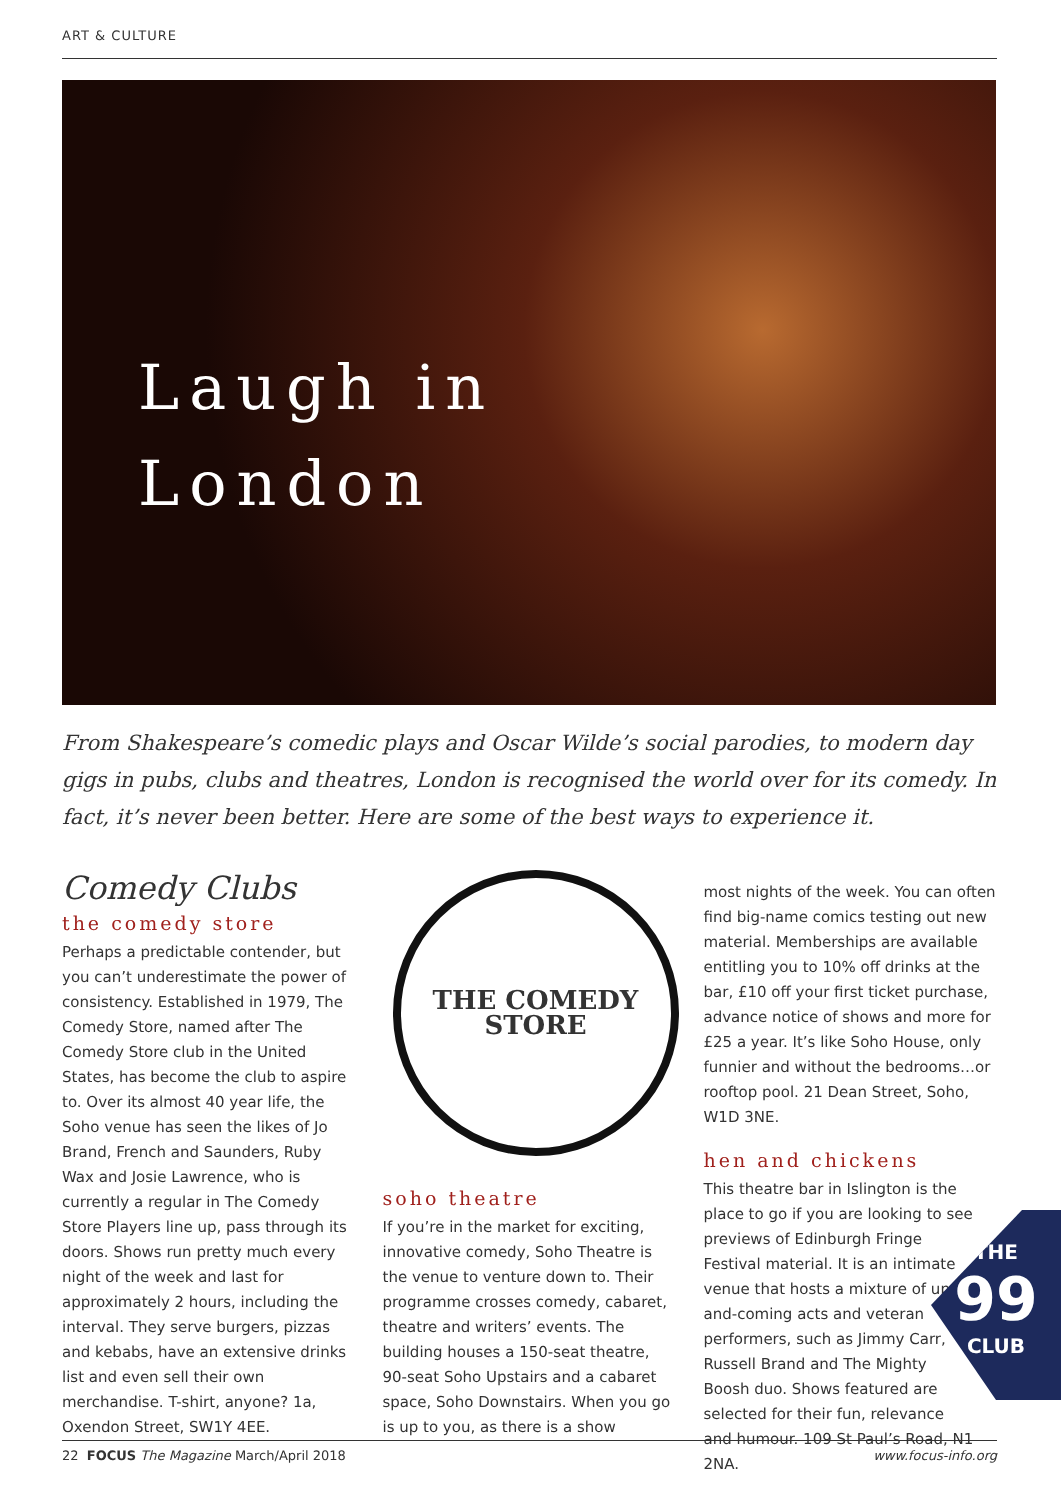ART & CULTURE
Laugh in
London
From Shakespeare’s comedic plays and Oscar Wilde’s social parodies, to modern day gigs in pubs, clubs and theatres, London is recognised the world over for its comedy. In fact, it’s never been better. Here are some of the best ways to experience it.
Comedy Clubs
the comedy store
Perhaps a predictable contender, but you can’t underestimate the power of consistency. Established in 1979, The Comedy Store, named after The Comedy Store club in the United States, has become the club to aspire to. Over its almost 40 year life, the Soho venue has seen the likes of Jo Brand, French and Saunders, Ruby Wax and Josie Lawrence, who is currently a regular in The Comedy Store Players line up, pass through its doors. Shows run pretty much every night of the week and last for approximately 2 hours, including the interval. They serve burgers, pizzas and kebabs, have an extensive drinks list and even sell their own merchandise. T-shirt, anyone? 1a, Oxendon Street, SW1Y 4EE.
THE COMEDY
STORE
soho theatre
If you’re in the market for exciting, innovative comedy, Soho Theatre is the venue to venture down to. Their programme crosses comedy, cabaret, theatre and writers’ events. The building houses a 150-seat theatre, 90-seat Soho Upstairs and a cabaret space, Soho Downstairs. When you go is up to you, as there is a show
most nights of the week. You can often find big-name comics testing out new material. Memberships are available entitling you to 10% off drinks at the bar, £10 off your first ticket purchase, advance notice of shows and more for £25 a year. It’s like Soho House, only funnier and without the bedrooms…or rooftop pool. 21 Dean Street, Soho, W1D 3NE.
hen and chickens
This theatre bar in Islington is the place to go if you are looking to see previews of Edinburgh Fringe Festival material. It is an intimate venue that hosts a mixture of up-and-coming acts and veteran performers, such as Jimmy Carr, Russell Brand and The Mighty Boosh duo. Shows featured are selected for their fun, relevance and humour. 109 St Paul’s Road, N1 2NA.
THE
99
CLUB
22 FOCUS The Magazine March/April 2018 www.focus-info.org